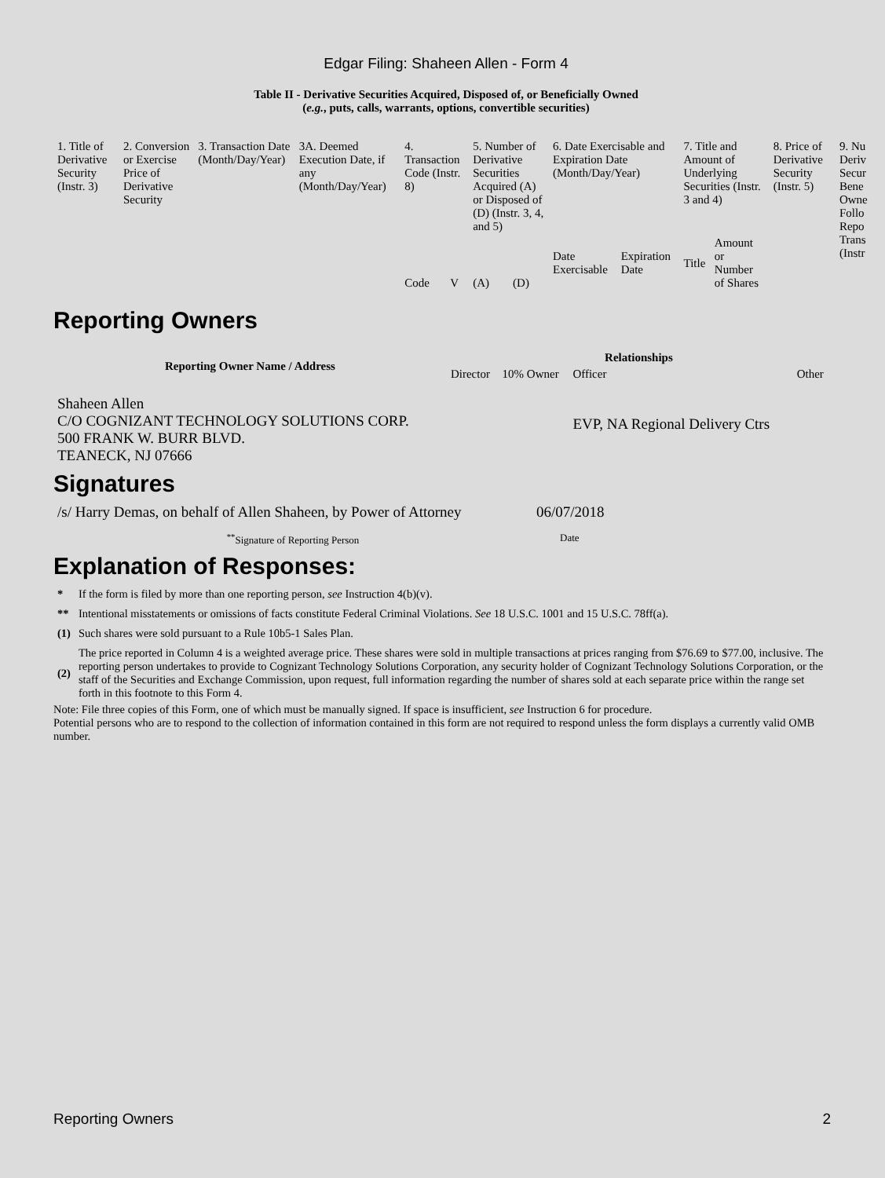Edgar Filing: Shaheen Allen - Form 4
Table II - Derivative Securities Acquired, Disposed of, or Beneficially Owned
(e.g., puts, calls, warrants, options, convertible securities)
| 1. Title of Derivative Security (Instr. 3) | 2. Conversion or Exercise Price of Derivative Security | 3. Transaction Date (Month/Day/Year) | 3A. Deemed Execution Date, if any (Month/Day/Year) | 4. Transaction Code (Instr. 8) | | 5. Number of Derivative Securities Acquired (A) or Disposed of (D) (Instr. 3, 4, and 5) | | 6. Date Exercisable and Expiration Date (Month/Day/Year) | | 7. Title and Amount of Underlying Securities (Instr. 3 and 4) | | 8. Price of Derivative Security (Instr. 5) | 9. Nu Deriv Secur Bene Owne Follo Repo Trans (Instr |
| | | | | Code | V | (A) | (D) | Date Exercisable | Expiration Date | Title | Amount or Number of Shares | | |
Reporting Owners
| Reporting Owner Name / Address | Relationships | | | |
| --- | --- | --- | --- | --- |
| | Director | 10% Owner | Officer | Other |
| Shaheen Allen C/O COGNIZANT TECHNOLOGY SOLUTIONS CORP. 500 FRANK W. BURR BLVD. TEANECK, NJ 07666 | | | EVP, NA Regional Delivery Ctrs | |
Signatures
| /s/ Harry Demas, on behalf of Allen Shaheen, by Power of Attorney | 06/07/2018 |
| <sup>**</sup> Signature of Reporting Person | Date |
Explanation of Responses:
| * | If the form is filed by more than one reporting person, see Instruction 4(b)(v). |
| ** | Intentional misstatements or omissions of facts constitute Federal Criminal Violations. See 18 U.S.C. 1001 and 15 U.S.C. 78ff(a). |
| (1) | Such shares were sold pursuant to a Rule 10b5-1 Sales Plan. |
| (2) | The price reported in Column 4 is a weighted average price. These shares were sold in multiple transactions at prices ranging from $76.69 to $77.00, inclusive. The reporting person undertakes to provide to Cognizant Technology Solutions Corporation, any security holder of Cognizant Technology Solutions Corporation, or the staff of the Securities and Exchange Commission, upon request, full information regarding the number of shares sold at each separate price within the range set forth in this footnote to this Form 4. |
Note: File three copies of this Form, one of which must be manually signed. If space is insufficient, see Instruction 6 for procedure.
Potential persons who are to respond to the collection of information contained in this form are not required to respond unless the form displays a currently valid OMB number.
Reporting Owners 2